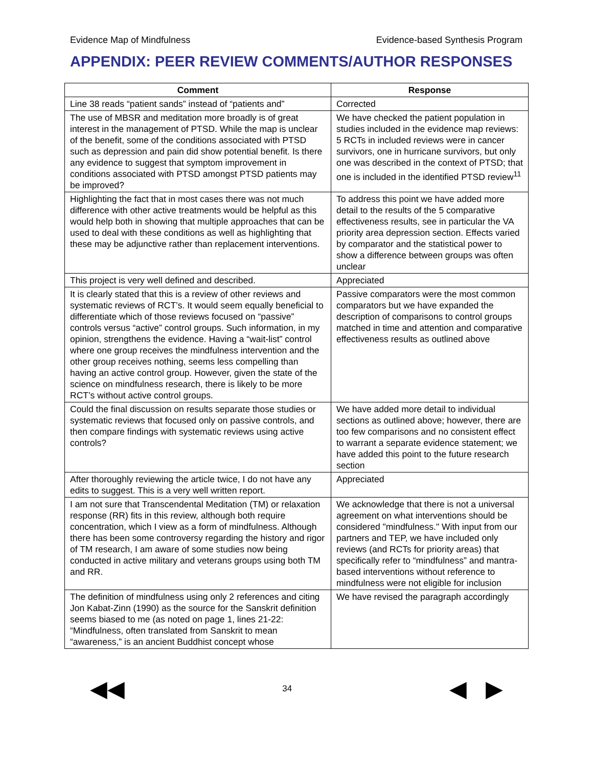Evidence Map of Mindfulness Evidence-based Synthesis Program
APPENDIX: PEER REVIEW COMMENTS/AUTHOR RESPONSES
| Comment | Response |
| --- | --- |
| Line 38 reads “patient sands” instead of “patients and” | Corrected |
| The use of MBSR and meditation more broadly is of great interest in the management of PTSD. While the map is unclear of the benefit, some of the conditions associated with PTSD such as depression and pain did show potential benefit. Is there any evidence to suggest that symptom improvement in conditions associated with PTSD amongst PTSD patients may be improved? | We have checked the patient population in studies included in the evidence map reviews: 5 RCTs in included reviews were in cancer survivors, one in hurricane survivors, but only one was described in the context of PTSD; that one is included in the identified PTSD review<sup>11</sup> |
| Highlighting the fact that in most cases there was not much difference with other active treatments would be helpful as this would help both in showing that multiple approaches that can be used to deal with these conditions as well as highlighting that these may be adjunctive rather than replacement interventions. | To address this point we have added more detail to the results of the 5 comparative effectiveness results, see in particular the VA priority area depression section. Effects varied by comparator and the statistical power to show a difference between groups was often unclear |
| This project is very well defined and described. | Appreciated |
| It is clearly stated that this is a review of other reviews and systematic reviews of RCT’s. It would seem equally beneficial to differentiate which of those reviews focused on “passive” controls versus “active” control groups. Such information, in my opinion, strengthens the evidence. Having a “wait-list” control where one group receives the mindfulness intervention and the other group receives nothing, seems less compelling than having an active control group. However, given the state of the science on mindfulness research, there is likely to be more RCT’s without active control groups. | Passive comparators were the most common comparators but we have expanded the description of comparisons to control groups matched in time and attention and comparative effectiveness results as outlined above |
| Could the final discussion on results separate those studies or systematic reviews that focused only on passive controls, and then compare findings with systematic reviews using active controls? | We have added more detail to individual sections as outlined above; however, there are too few comparisons and no consistent effect to warrant a separate evidence statement; we have added this point to the future research section |
| After thoroughly reviewing the article twice, I do not have any edits to suggest. This is a very well written report. | Appreciated |
| I am not sure that Transcendental Meditation (TM) or relaxation response (RR) fits in this review, although both require concentration, which I view as a form of mindfulness. Although there has been some controversy regarding the history and rigor of TM research, I am aware of some studies now being conducted in active military and veterans groups using both TM and RR. | We acknowledge that there is not a universal agreement on what interventions should be considered "mindfulness." With input from our partners and TEP, we have included only reviews (and RCTs for priority areas) that specifically refer to “mindfulness” and mantra-based interventions without reference to mindfulness were not eligible for inclusion |
| The definition of mindfulness using only 2 references and citing Jon Kabat-Zinn (1990) as the source for the Sanskrit definition seems biased to me (as noted on page 1, lines 21-22: “Mindfulness, often translated from Sanskrit to mean “awareness,” is an ancient Buddhist concept whose | We have revised the paragraph accordingly |
◀◀ 34 ◀ ▶